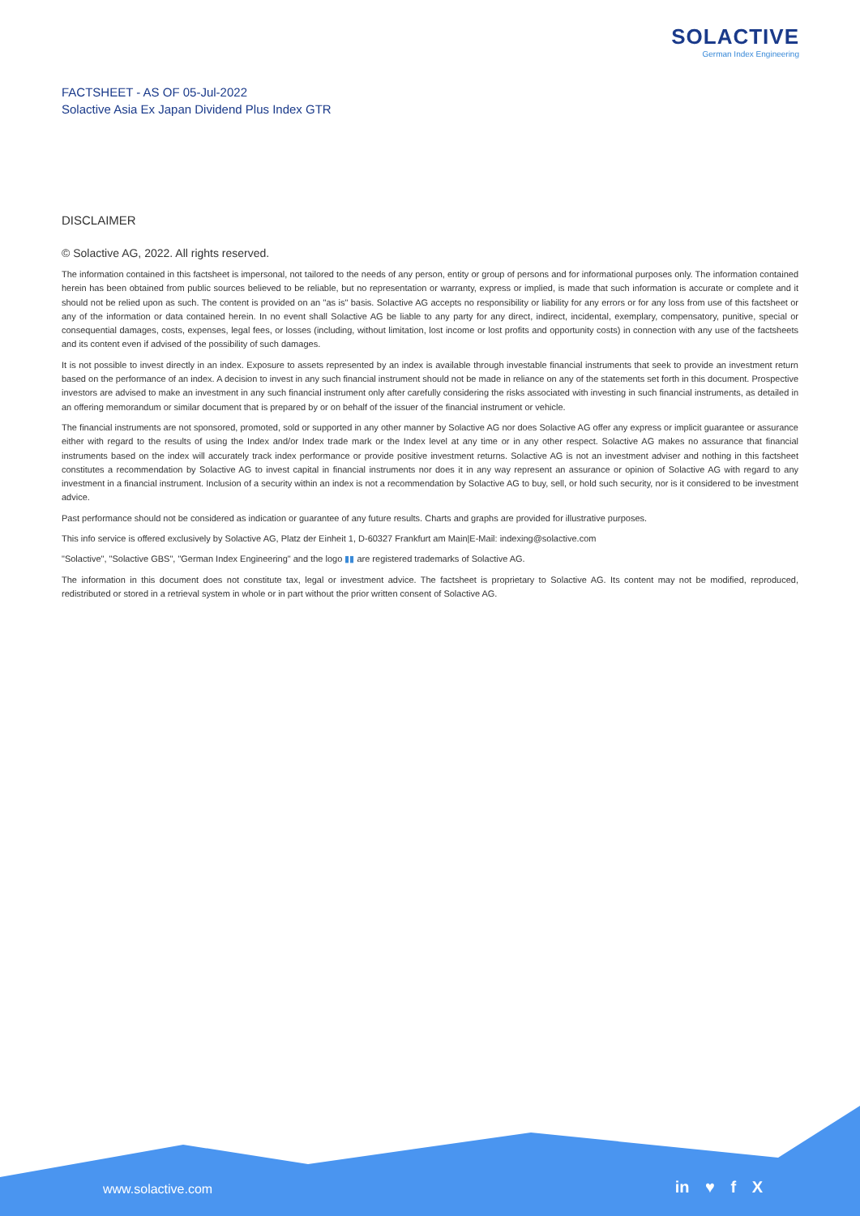SOLACTIVE
German Index Engineering
FACTSHEET - AS OF 05-Jul-2022
Solactive Asia Ex Japan Dividend Plus Index GTR
DISCLAIMER
© Solactive AG, 2022. All rights reserved.
The information contained in this factsheet is impersonal, not tailored to the needs of any person, entity or group of persons and for informational purposes only. The information contained herein has been obtained from public sources believed to be reliable, but no representation or warranty, express or implied, is made that such information is accurate or complete and it should not be relied upon as such. The content is provided on an "as is" basis. Solactive AG accepts no responsibility or liability for any errors or for any loss from use of this factsheet or any of the information or data contained herein. In no event shall Solactive AG be liable to any party for any direct, indirect, incidental, exemplary, compensatory, punitive, special or consequential damages, costs, expenses, legal fees, or losses (including, without limitation, lost income or lost profits and opportunity costs) in connection with any use of the factsheets and its content even if advised of the possibility of such damages.
It is not possible to invest directly in an index. Exposure to assets represented by an index is available through investable financial instruments that seek to provide an investment return based on the performance of an index. A decision to invest in any such financial instrument should not be made in reliance on any of the statements set forth in this document. Prospective investors are advised to make an investment in any such financial instrument only after carefully considering the risks associated with investing in such financial instruments, as detailed in an offering memorandum or similar document that is prepared by or on behalf of the issuer of the financial instrument or vehicle.
The financial instruments are not sponsored, promoted, sold or supported in any other manner by Solactive AG nor does Solactive AG offer any express or implicit guarantee or assurance either with regard to the results of using the Index and/or Index trade mark or the Index level at any time or in any other respect. Solactive AG makes no assurance that financial instruments based on the index will accurately track index performance or provide positive investment returns. Solactive AG is not an investment adviser and nothing in this factsheet constitutes a recommendation by Solactive AG to invest capital in financial instruments nor does it in any way represent an assurance or opinion of Solactive AG with regard to any investment in a financial instrument. Inclusion of a security within an index is not a recommendation by Solactive AG to buy, sell, or hold such security, nor is it considered to be investment advice.
Past performance should not be considered as indication or guarantee of any future results. Charts and graphs are provided for illustrative purposes.
This info service is offered exclusively by Solactive AG, Platz der Einheit 1, D-60327 Frankfurt am Main|E-Mail: indexing@solactive.com
"Solactive", "Solactive GBS", "German Index Engineering" and the logo ▮▮ are registered trademarks of Solactive AG.
The information in this document does not constitute tax, legal or investment advice. The factsheet is proprietary to Solactive AG. Its content may not be modified, reproduced, redistributed or stored in a retrieval system in whole or in part without the prior written consent of Solactive AG.
www.solactive.com in ♥ f X